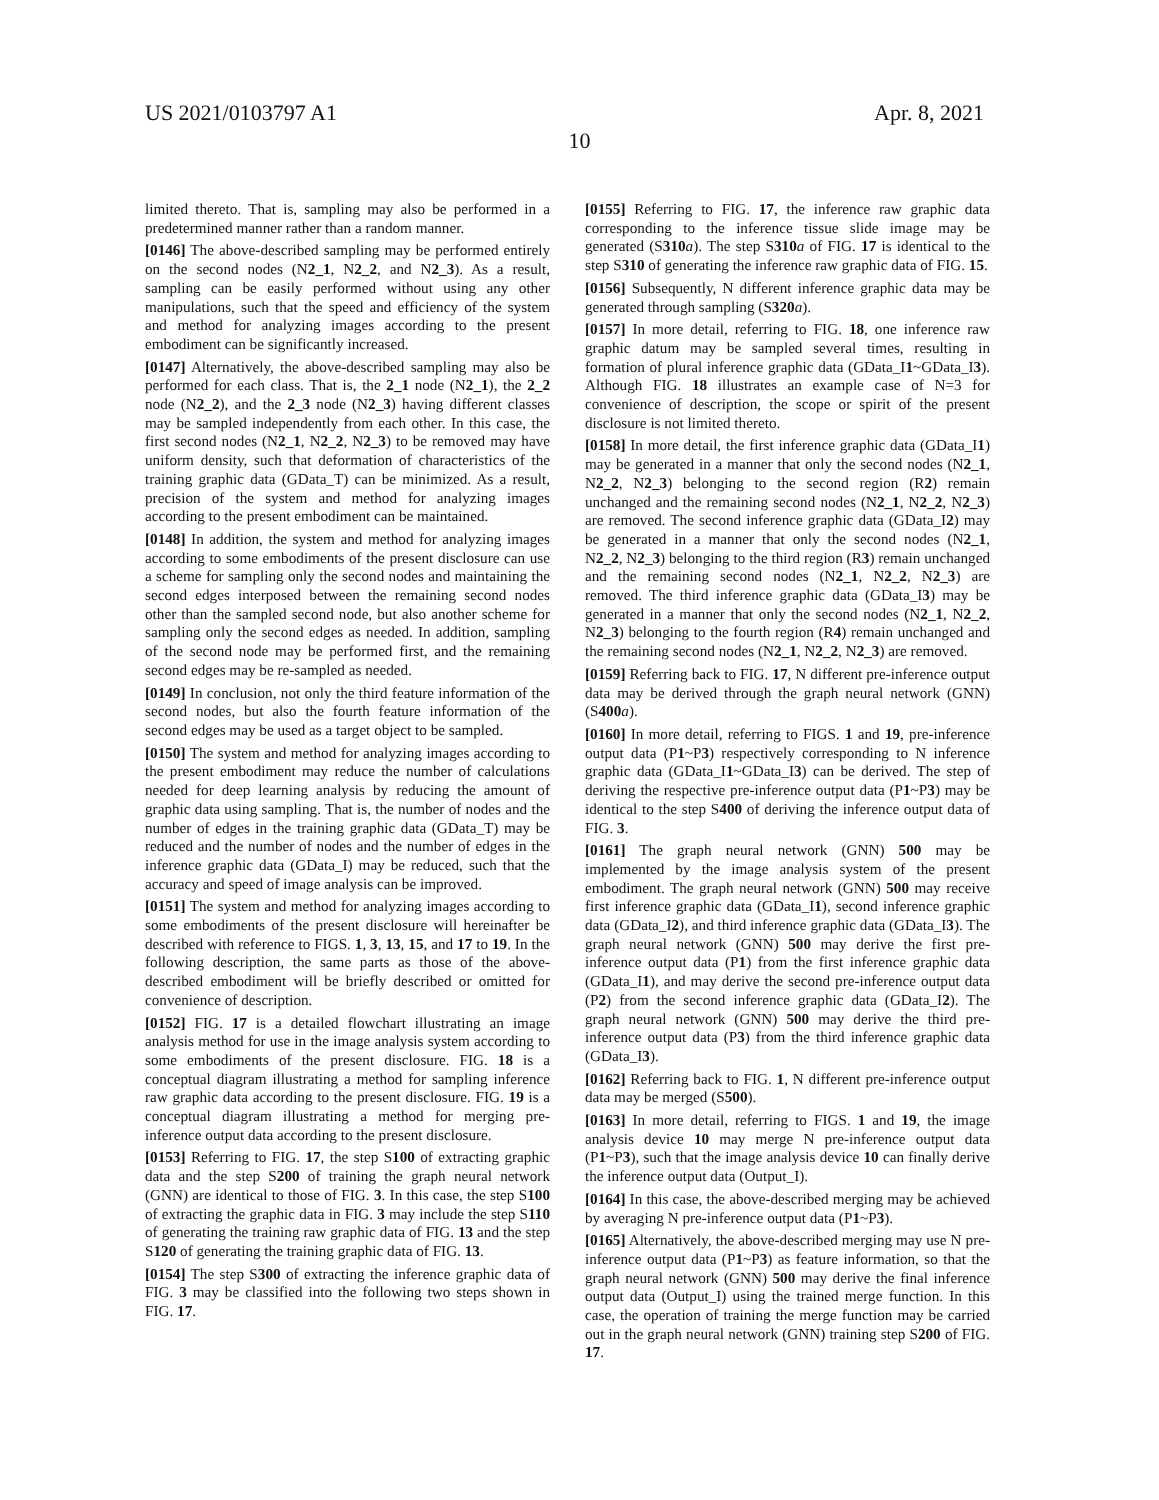US 2021/0103797 A1 Apr. 8, 2021
10
limited thereto. That is, sampling may also be performed in a predetermined manner rather than a random manner.
[0146] The above-described sampling may be performed entirely on the second nodes (N2_1, N2_2, and N2_3). As a result, sampling can be easily performed without using any other manipulations, such that the speed and efficiency of the system and method for analyzing images according to the present embodiment can be significantly increased.
[0147] Alternatively, the above-described sampling may also be performed for each class. That is, the 2_1 node (N2_1), the 2_2 node (N2_2), and the 2_3 node (N2_3) having different classes may be sampled independently from each other. In this case, the first second nodes (N2_1, N2_2, N2_3) to be removed may have uniform density, such that deformation of characteristics of the training graphic data (GData_T) can be minimized. As a result, precision of the system and method for analyzing images according to the present embodiment can be maintained.
[0148] In addition, the system and method for analyzing images according to some embodiments of the present disclosure can use a scheme for sampling only the second nodes and maintaining the second edges interposed between the remaining second nodes other than the sampled second node, but also another scheme for sampling only the second edges as needed. In addition, sampling of the second node may be performed first, and the remaining second edges may be re-sampled as needed.
[0149] In conclusion, not only the third feature information of the second nodes, but also the fourth feature information of the second edges may be used as a target object to be sampled.
[0150] The system and method for analyzing images according to the present embodiment may reduce the number of calculations needed for deep learning analysis by reducing the amount of graphic data using sampling. That is, the number of nodes and the number of edges in the training graphic data (GData_T) may be reduced and the number of nodes and the number of edges in the inference graphic data (GData_I) may be reduced, such that the accuracy and speed of image analysis can be improved.
[0151] The system and method for analyzing images according to some embodiments of the present disclosure will hereinafter be described with reference to FIGS. 1, 3, 13, 15, and 17 to 19. In the following description, the same parts as those of the above-described embodiment will be briefly described or omitted for convenience of description.
[0152] FIG. 17 is a detailed flowchart illustrating an image analysis method for use in the image analysis system according to some embodiments of the present disclosure. FIG. 18 is a conceptual diagram illustrating a method for sampling inference raw graphic data according to the present disclosure. FIG. 19 is a conceptual diagram illustrating a method for merging pre-inference output data according to the present disclosure.
[0153] Referring to FIG. 17, the step S100 of extracting graphic data and the step S200 of training the graph neural network (GNN) are identical to those of FIG. 3. In this case, the step S100 of extracting the graphic data in FIG. 3 may include the step S110 of generating the training raw graphic data of FIG. 13 and the step S120 of generating the training graphic data of FIG. 13.
[0154] The step S300 of extracting the inference graphic data of FIG. 3 may be classified into the following two steps shown in FIG. 17.
[0155] Referring to FIG. 17, the inference raw graphic data corresponding to the inference tissue slide image may be generated (S310 a). The step S310 a of FIG. 17 is identical to the step S310 of generating the inference raw graphic data of FIG. 15.
[0156] Subsequently, N different inference graphic data may be generated through sampling (S320 a).
[0157] In more detail, referring to FIG. 18, one inference raw graphic datum may be sampled several times, resulting in formation of plural inference graphic data (GData_I1~GData_I3). Although FIG. 18 illustrates an example case of N=3 for convenience of description, the scope or spirit of the present disclosure is not limited thereto.
[0158] In more detail, the first inference graphic data (GData_I1) may be generated in a manner that only the second nodes (N2_1, N2_2, N2_3) belonging to the second region (R2) remain unchanged and the remaining second nodes (N2_1, N2_2, N2_3) are removed. The second inference graphic data (GData_I2) may be generated in a manner that only the second nodes (N2_1, N2_2, N2_3) belonging to the third region (R3) remain unchanged and the remaining second nodes (N2_1, N2_2, N2_3) are removed. The third inference graphic data (GData_I3) may be generated in a manner that only the second nodes (N2_1, N2_2, N2_3) belonging to the fourth region (R4) remain unchanged and the remaining second nodes (N2_1, N2_2, N2_3) are removed.
[0159] Referring back to FIG. 17, N different pre-inference output data may be derived through the graph neural network (GNN) (S400 a).
[0160] In more detail, referring to FIGS. 1 and 19, pre-inference output data (P1~P3) respectively corresponding to N inference graphic data (GData_I1~GData_I3) can be derived. The step of deriving the respective pre-inference output data (P1~P3) may be identical to the step S400 of deriving the inference output data of FIG. 3.
[0161] The graph neural network (GNN) 500 may be implemented by the image analysis system of the present embodiment. The graph neural network (GNN) 500 may receive first inference graphic data (GData_I1), second inference graphic data (GData_I2), and third inference graphic data (GData_I3). The graph neural network (GNN) 500 may derive the first pre-inference output data (P1) from the first inference graphic data (GData_I1), and may derive the second pre-inference output data (P2) from the second inference graphic data (GData_I2). The graph neural network (GNN) 500 may derive the third pre-inference output data (P3) from the third inference graphic data (GData_I3).
[0162] Referring back to FIG. 1, N different pre-inference output data may be merged (S500).
[0163] In more detail, referring to FIGS. 1 and 19, the image analysis device 10 may merge N pre-inference output data (P1~P3), such that the image analysis device 10 can finally derive the inference output data (Output_I).
[0164] In this case, the above-described merging may be achieved by averaging N pre-inference output data (P1~P3).
[0165] Alternatively, the above-described merging may use N pre-inference output data (P1~P3) as feature information, so that the graph neural network (GNN) 500 may derive the final inference output data (Output_I) using the trained merge function. In this case, the operation of training the merge function may be carried out in the graph neural network (GNN) training step S200 of FIG. 17.